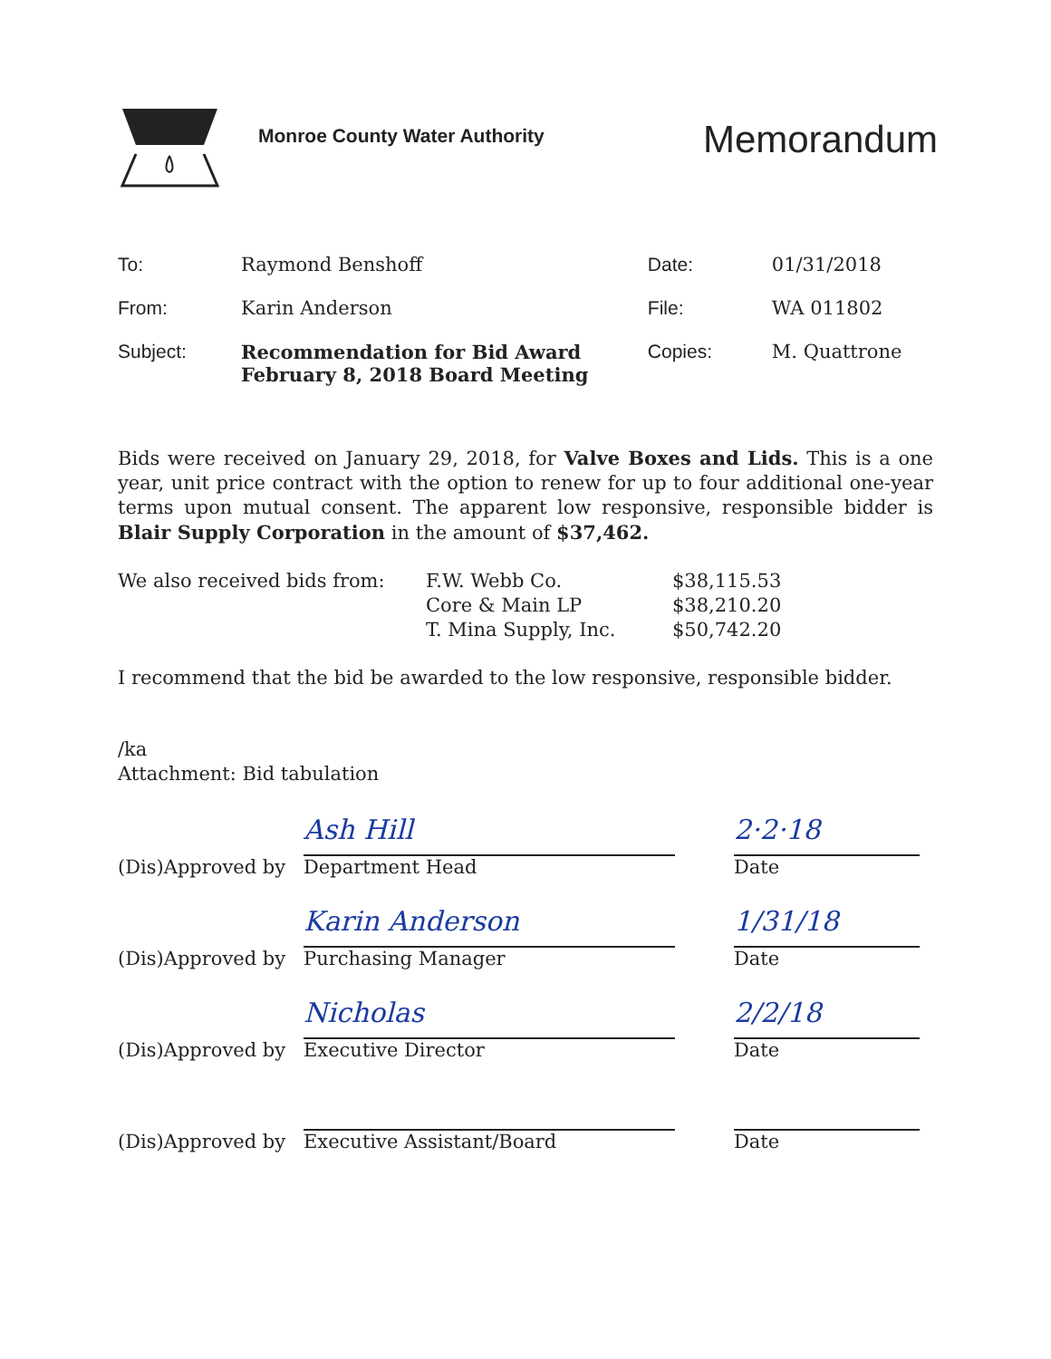Monroe County Water Authority
Memorandum
| To: | Raymond Benshoff | Date: | 01/31/2018 |
| From: | Karin Anderson | File: | WA 011802 |
| Subject: | Recommendation for Bid Award February 8, 2018 Board Meeting | Copies: | M. Quattrone |
Bids were received on January 29, 2018, for Valve Boxes and Lids. This is a one year, unit price contract with the option to renew for up to four additional one-year terms upon mutual consent. The apparent low responsive, responsible bidder is Blair Supply Corporation in the amount of $37,462.
| We also received bids from: | F.W. Webb Co. | $38,115.53 |
| | Core & Main LP | $38,210.20 |
| | T. Mina Supply, Inc. | $50,742.20 |
I recommend that the bid be awarded to the low responsive, responsible bidder.
/ka
Attachment: Bid tabulation
(Dis)Approved by
Ash Hill
Department Head
2·2·18
Date
(Dis)Approved by
Karin Anderson
Purchasing Manager
1/31/18
Date
(Dis)Approved by
Nicholas
Executive Director
2/2/18
Date
(Dis)Approved by
Executive Assistant/Board
Date